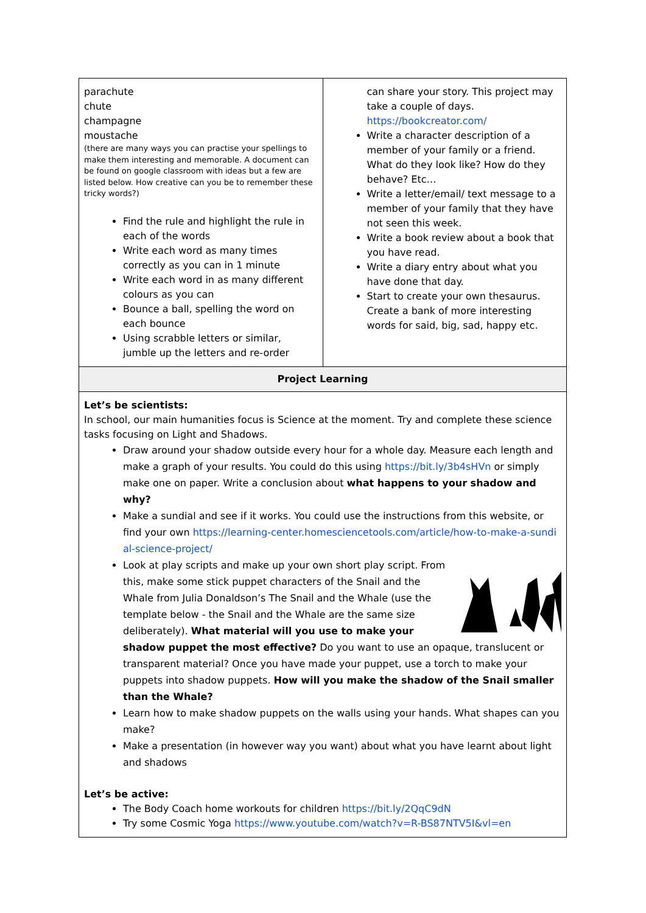| parachute chute champagne moustache (there are many ways you can practise your spellings to make them interesting and memorable. A document can be found on google classroom with ideas but a few are listed below. How creative can you be to remember these tricky words?) Find the rule and highlight the rule in each of the words Write each word as many times correctly as you can in 1 minute Write each word in as many different colours as you can Bounce a ball, spelling the word on each bounce Using scrabble letters or similar, jumble up the letters and re-order | can share your story. This project may take a couple of days. https://bookcreator.com/ Write a character description of a member of your family or a friend. What do they look like? How do they behave? Etc… Write a letter/email/ text message to a member of your family that they have not seen this week. Write a book review about a book that you have read. Write a diary entry about what you have done that day. Start to create your own thesaurus. Create a bank of more interesting words for said, big, sad, happy etc. |
| Project Learning | |
| Let’s be scientists: In school, our main humanities focus is Science at the moment. Try and complete these science tasks focusing on Light and Shadows. Draw around your shadow outside every hour for a whole day. Measure each length and make a graph of your results. You could do this using https://bit.ly/3b4sHVn or simply make one on paper. Write a conclusion about what happens to your shadow and why? Make a sundial and see if it works. You could use the instructions from this website, or find your own https://learning-center.homesciencetools.com/article/how-to-make-a-sundial-science-project/ Look at play scripts and make up your own short play script. From this, make some stick puppet characters of the Snail and the Whale from Julia Donaldson’s The Snail and the Whale (use the template below - the Snail and the Whale are the same size deliberately). What material will you use to make your shadow puppet the most effective? Do you want to use an opaque, translucent or transparent material? Once you have made your puppet, use a torch to make your puppets into shadow puppets. How will you make the shadow of the Snail smaller than the Whale? Learn how to make shadow puppets on the walls using your hands. What shapes can you make? Make a presentation (in however way you want) about what you have learnt about light and shadows Let’s be active: The Body Coach home workouts for children https://bit.ly/2QqC9dN Try some Cosmic Yoga https://www.youtube.com/watch?v=R-BS87NTV5I&vl=en | |